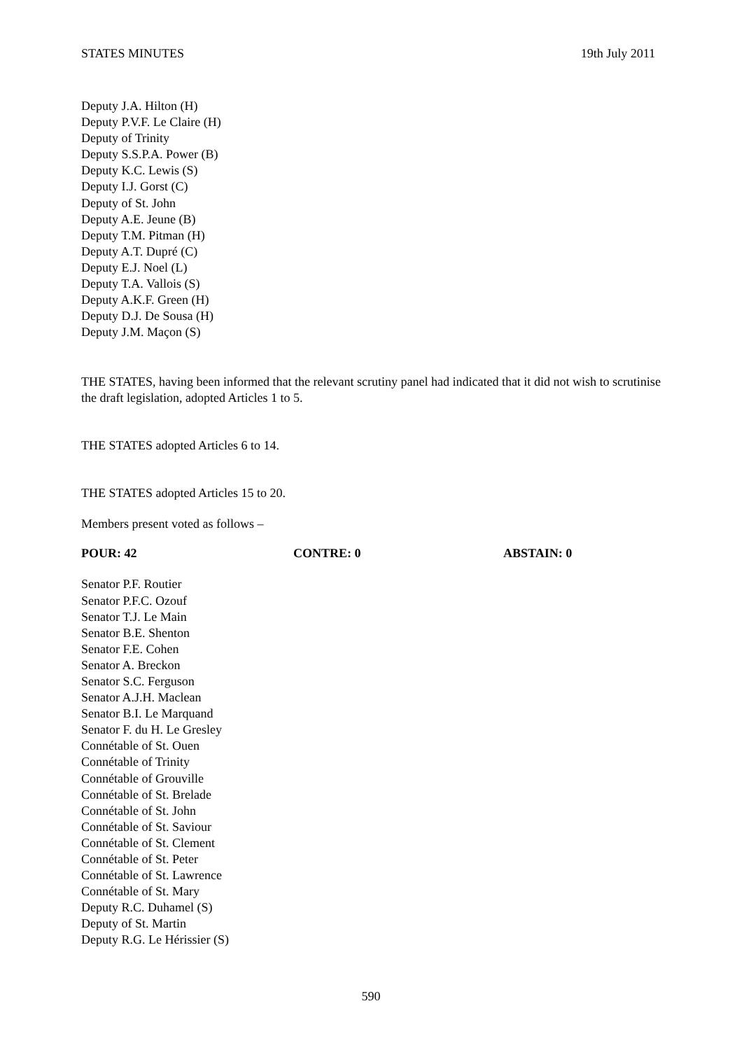STATES MINUTES 19th July 2011
Deputy J.A. Hilton (H)
Deputy P.V.F. Le Claire (H)
Deputy of Trinity
Deputy S.S.P.A. Power (B)
Deputy K.C. Lewis (S)
Deputy I.J. Gorst (C)
Deputy of St. John
Deputy A.E. Jeune (B)
Deputy T.M. Pitman (H)
Deputy A.T. Dupré (C)
Deputy E.J. Noel (L)
Deputy T.A. Vallois (S)
Deputy A.K.F. Green (H)
Deputy D.J. De Sousa (H)
Deputy J.M. Maçon (S)
THE STATES, having been informed that the relevant scrutiny panel had indicated that it did not wish to scrutinise the draft legislation, adopted Articles 1 to 5.
THE STATES adopted Articles 6 to 14.
THE STATES adopted Articles 15 to 20.
Members present voted as follows –
POUR: 42 CONTRE: 0 ABSTAIN: 0
Senator P.F. Routier
Senator P.F.C. Ozouf
Senator T.J. Le Main
Senator B.E. Shenton
Senator F.E. Cohen
Senator A. Breckon
Senator S.C. Ferguson
Senator A.J.H. Maclean
Senator B.I. Le Marquand
Senator F. du H. Le Gresley
Connétable of St. Ouen
Connétable of Trinity
Connétable of Grouville
Connétable of St. Brelade
Connétable of St. John
Connétable of St. Saviour
Connétable of St. Clement
Connétable of St. Peter
Connétable of St. Lawrence
Connétable of St. Mary
Deputy R.C. Duhamel (S)
Deputy of St. Martin
Deputy R.G. Le Hérissier (S)
590